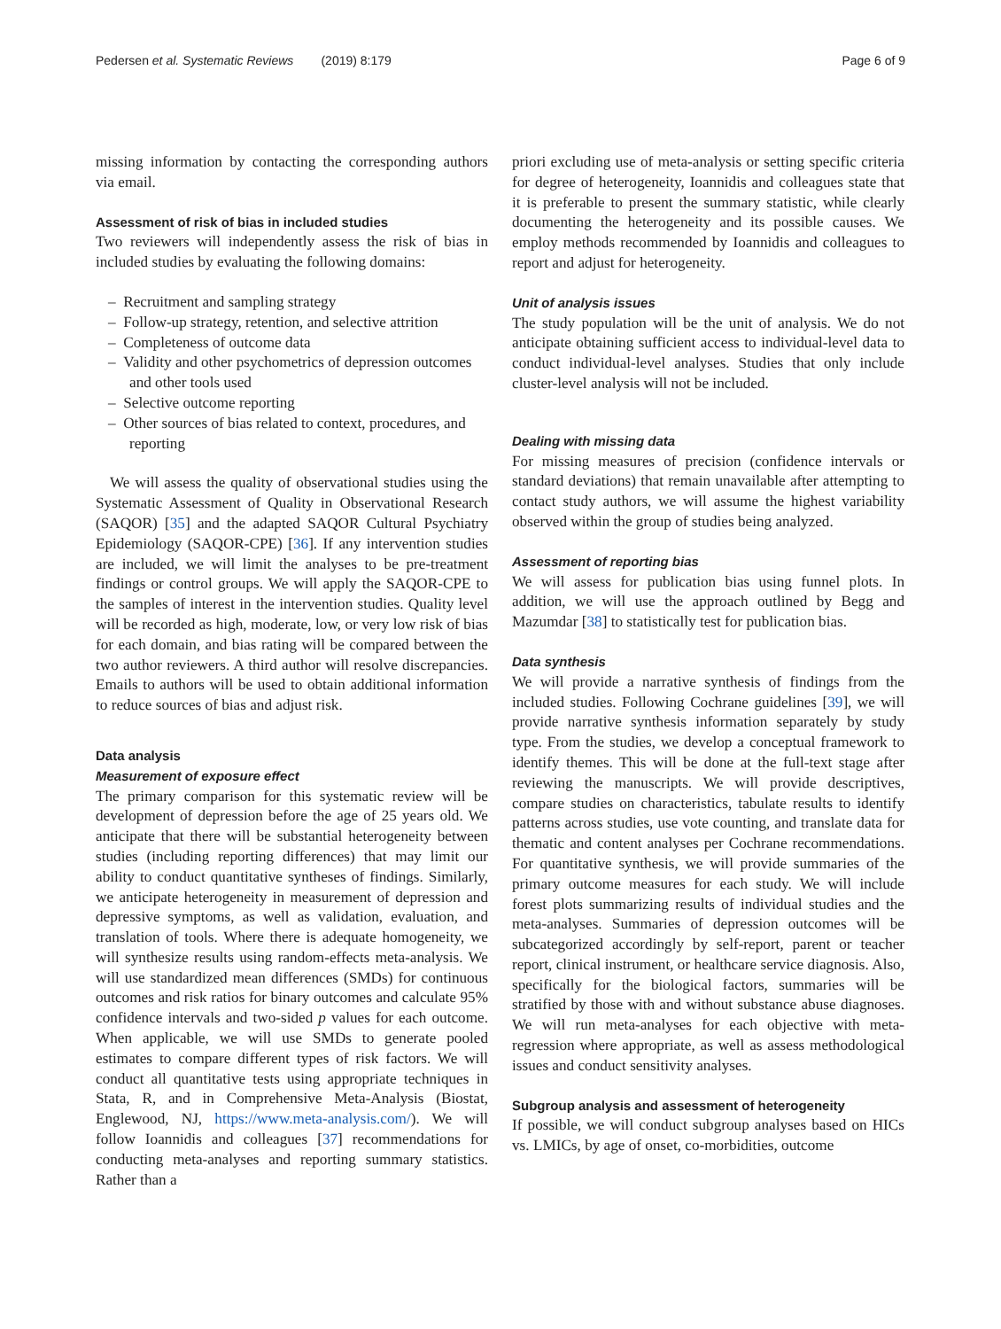Pedersen et al. Systematic Reviews (2019) 8:179 Page 6 of 9
missing information by contacting the corresponding authors via email.
Assessment of risk of bias in included studies
Two reviewers will independently assess the risk of bias in included studies by evaluating the following domains:
– Recruitment and sampling strategy
– Follow-up strategy, retention, and selective attrition
– Completeness of outcome data
– Validity and other psychometrics of depression outcomes and other tools used
– Selective outcome reporting
– Other sources of bias related to context, procedures, and reporting
We will assess the quality of observational studies using the Systematic Assessment of Quality in Observational Research (SAQOR) [35] and the adapted SAQOR Cultural Psychiatry Epidemiology (SAQOR-CPE) [36]. If any intervention studies are included, we will limit the analyses to be pre-treatment findings or control groups. We will apply the SAQOR-CPE to the samples of interest in the intervention studies. Quality level will be recorded as high, moderate, low, or very low risk of bias for each domain, and bias rating will be compared between the two author reviewers. A third author will resolve discrepancies. Emails to authors will be used to obtain additional information to reduce sources of bias and adjust risk.
Data analysis
Measurement of exposure effect
The primary comparison for this systematic review will be development of depression before the age of 25 years old. We anticipate that there will be substantial heterogeneity between studies (including reporting differences) that may limit our ability to conduct quantitative syntheses of findings. Similarly, we anticipate heterogeneity in measurement of depression and depressive symptoms, as well as validation, evaluation, and translation of tools. Where there is adequate homogeneity, we will synthesize results using random-effects meta-analysis. We will use standardized mean differences (SMDs) for continuous outcomes and risk ratios for binary outcomes and calculate 95% confidence intervals and two-sided p values for each outcome. When applicable, we will use SMDs to generate pooled estimates to compare different types of risk factors. We will conduct all quantitative tests using appropriate techniques in Stata, R, and in Comprehensive Meta-Analysis (Biostat, Englewood, NJ, https://www.meta-analysis.com/). We will follow Ioannidis and colleagues [37] recommendations for conducting meta-analyses and reporting summary statistics. Rather than a
priori excluding use of meta-analysis or setting specific criteria for degree of heterogeneity, Ioannidis and colleagues state that it is preferable to present the summary statistic, while clearly documenting the heterogeneity and its possible causes. We employ methods recommended by Ioannidis and colleagues to report and adjust for heterogeneity.
Unit of analysis issues
The study population will be the unit of analysis. We do not anticipate obtaining sufficient access to individual-level data to conduct individual-level analyses. Studies that only include cluster-level analysis will not be included.
Dealing with missing data
For missing measures of precision (confidence intervals or standard deviations) that remain unavailable after attempting to contact study authors, we will assume the highest variability observed within the group of studies being analyzed.
Assessment of reporting bias
We will assess for publication bias using funnel plots. In addition, we will use the approach outlined by Begg and Mazumdar [38] to statistically test for publication bias.
Data synthesis
We will provide a narrative synthesis of findings from the included studies. Following Cochrane guidelines [39], we will provide narrative synthesis information separately by study type. From the studies, we develop a conceptual framework to identify themes. This will be done at the full-text stage after reviewing the manuscripts. We will provide descriptives, compare studies on characteristics, tabulate results to identify patterns across studies, use vote counting, and translate data for thematic and content analyses per Cochrane recommendations. For quantitative synthesis, we will provide summaries of the primary outcome measures for each study. We will include forest plots summarizing results of individual studies and the meta-analyses. Summaries of depression outcomes will be subcategorized accordingly by self-report, parent or teacher report, clinical instrument, or healthcare service diagnosis. Also, specifically for the biological factors, summaries will be stratified by those with and without substance abuse diagnoses. We will run meta-analyses for each objective with meta-regression where appropriate, as well as assess methodological issues and conduct sensitivity analyses.
Subgroup analysis and assessment of heterogeneity
If possible, we will conduct subgroup analyses based on HICs vs. LMICs, by age of onset, co-morbidities, outcome